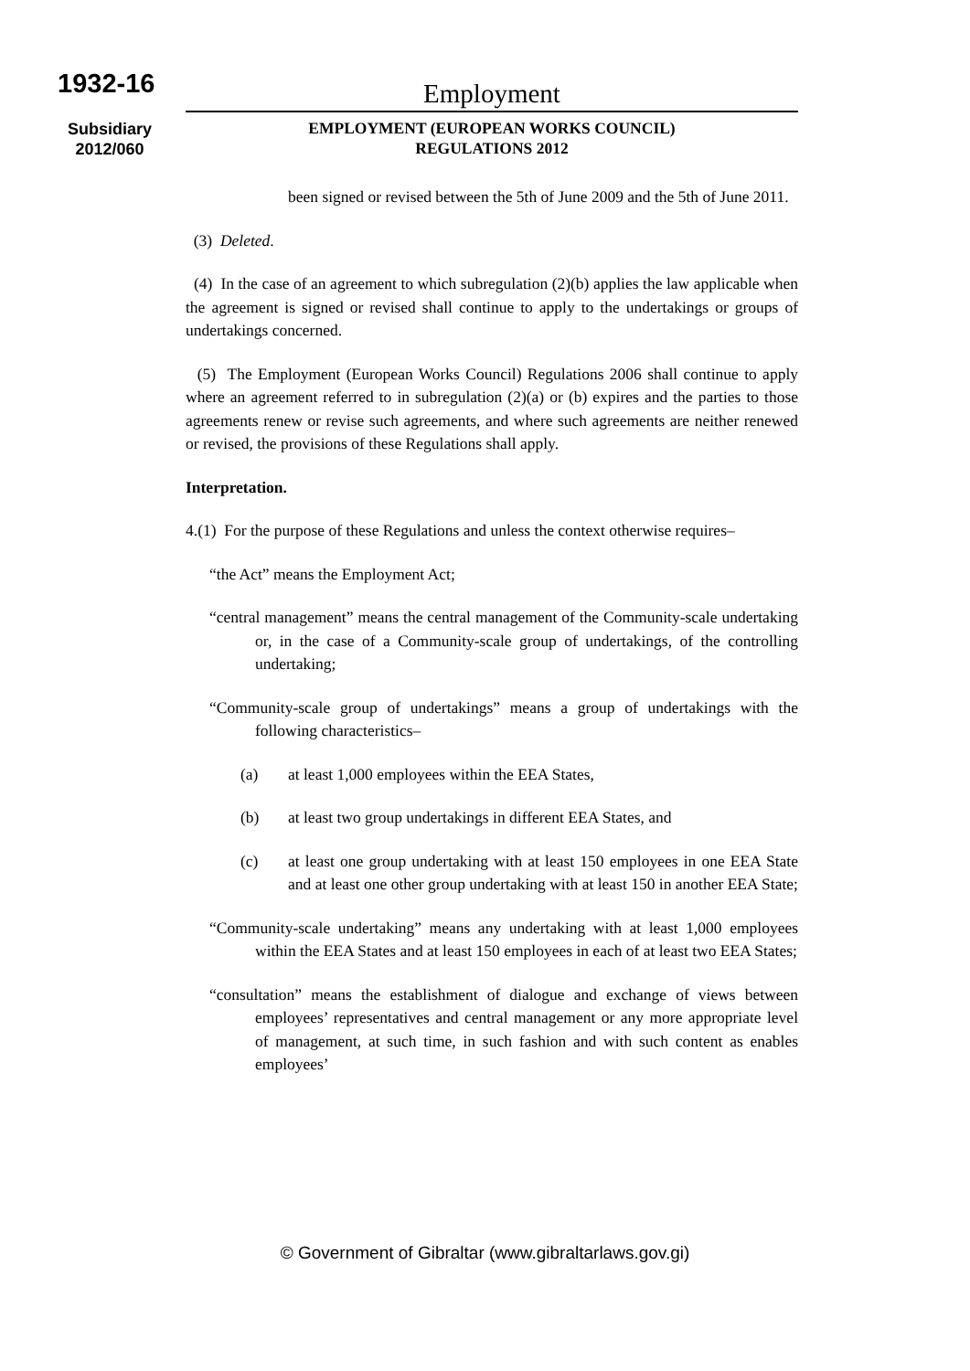1932-16
Subsidiary
2012/060
Employment
EMPLOYMENT (EUROPEAN WORKS COUNCIL)
REGULATIONS 2012
been signed or revised between the 5th of June 2009 and the 5th of June 2011.
(3) Deleted.
(4) In the case of an agreement to which subregulation (2)(b) applies the law applicable when the agreement is signed or revised shall continue to apply to the undertakings or groups of undertakings concerned.
(5) The Employment (European Works Council) Regulations 2006 shall continue to apply where an agreement referred to in subregulation (2)(a) or (b) expires and the parties to those agreements renew or revise such agreements, and where such agreements are neither renewed or revised, the provisions of these Regulations shall apply.
Interpretation.
4.(1) For the purpose of these Regulations and unless the context otherwise requires–
“the Act” means the Employment Act;
“central management” means the central management of the Community-scale undertaking or, in the case of a Community-scale group of undertakings, of the controlling undertaking;
“Community-scale group of undertakings” means a group of undertakings with the following characteristics–
(a) at least 1,000 employees within the EEA States,
(b) at least two group undertakings in different EEA States, and
(c) at least one group undertaking with at least 150 employees in one EEA State and at least one other group undertaking with at least 150 in another EEA State;
“Community-scale undertaking” means any undertaking with at least 1,000 employees within the EEA States and at least 150 employees in each of at least two EEA States;
“consultation” means the establishment of dialogue and exchange of views between employees’ representatives and central management or any more appropriate level of management, at such time, in such fashion and with such content as enables employees’
© Government of Gibraltar (www.gibraltarlaws.gov.gi)